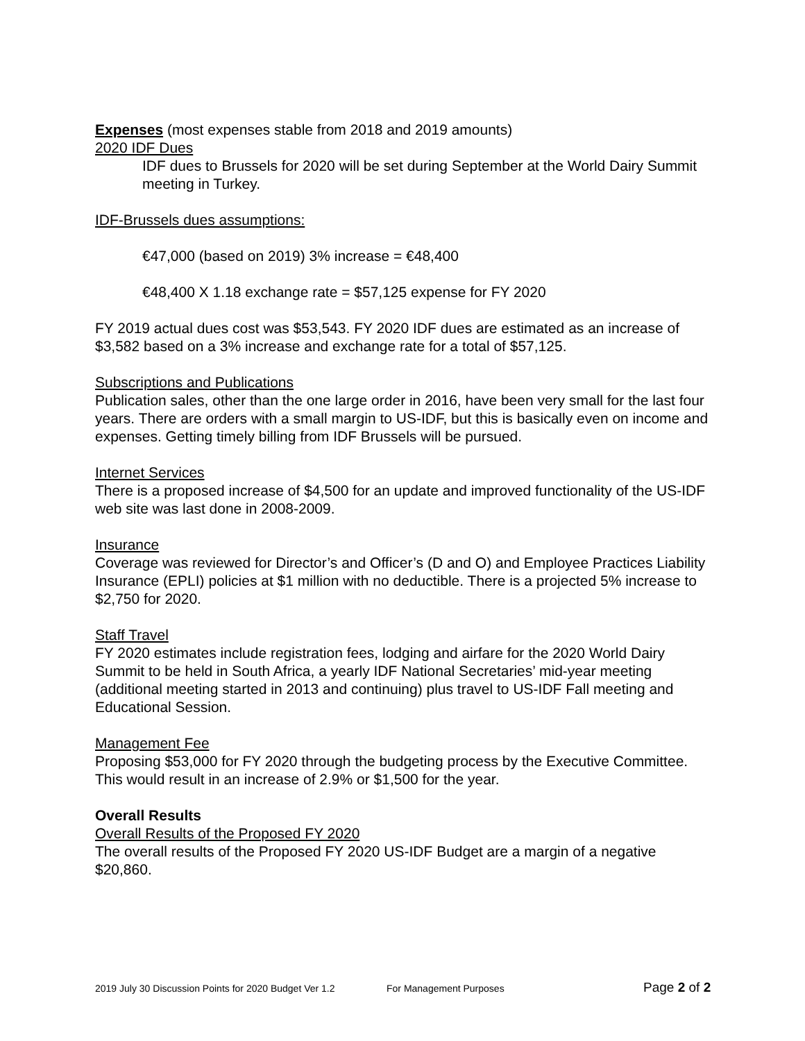Expenses (most expenses stable from 2018 and 2019 amounts)
2020 IDF Dues
IDF dues to Brussels for 2020 will be set during September at the World Dairy Summit meeting in Turkey.
IDF-Brussels dues assumptions:
€47,000 (based on 2019) 3% increase = €48,400
€48,400 X 1.18 exchange rate = $57,125 expense for FY 2020
FY 2019 actual dues cost was $53,543. FY 2020 IDF dues are estimated as an increase of $3,582 based on a 3% increase and exchange rate for a total of $57,125.
Subscriptions and Publications
Publication sales, other than the one large order in 2016, have been very small for the last four years. There are orders with a small margin to US-IDF, but this is basically even on income and expenses. Getting timely billing from IDF Brussels will be pursued.
Internet Services
There is a proposed increase of $4,500 for an update and improved functionality of the US-IDF web site was last done in 2008-2009.
Insurance
Coverage was reviewed for Director’s and Officer’s (D and O) and Employee Practices Liability Insurance (EPLI) policies at $1 million with no deductible. There is a projected 5% increase to $2,750 for 2020.
Staff Travel
FY 2020 estimates include registration fees, lodging and airfare for the 2020 World Dairy Summit to be held in South Africa, a yearly IDF National Secretaries’ mid-year meeting (additional meeting started in 2013 and continuing) plus travel to US-IDF Fall meeting and Educational Session.
Management Fee
Proposing $53,000 for FY 2020 through the budgeting process by the Executive Committee. This would result in an increase of 2.9% or $1,500 for the year.
Overall Results
Overall Results of the Proposed FY 2020
The overall results of the Proposed FY 2020 US-IDF Budget are a margin of a negative $20,860.
2019 July 30 Discussion Points for 2020 Budget Ver 1.2 For Management Purposes Page 2 of 2